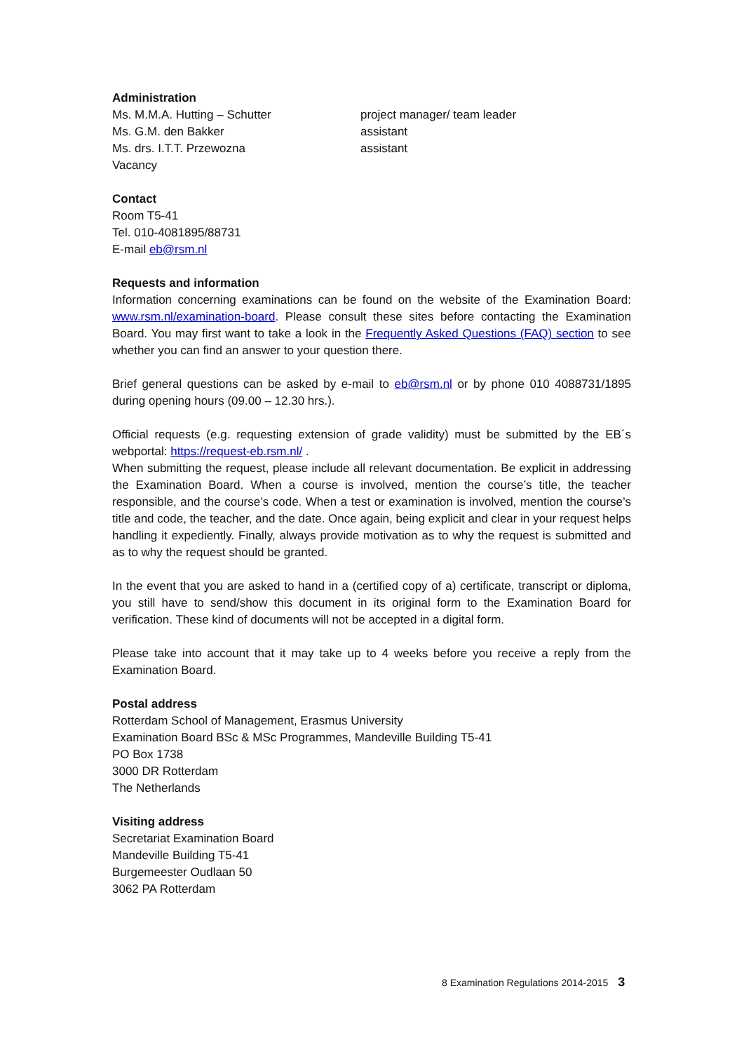Administration
Ms. M.M.A. Hutting – Schutter project manager/ team leader
Ms. G.M. den Bakker assistant
Ms. drs. I.T.T. Przewozna assistant
Vacancy
Contact
Room T5-41
Tel. 010-4081895/88731
E-mail eb@rsm.nl
Requests and information
Information concerning examinations can be found on the website of the Examination Board: www.rsm.nl/examination-board. Please consult these sites before contacting the Examination Board. You may first want to take a look in the Frequently Asked Questions (FAQ) section to see whether you can find an answer to your question there.
Brief general questions can be asked by e-mail to eb@rsm.nl or by phone 010 4088731/1895 during opening hours (09.00 – 12.30 hrs.).
Official requests (e.g. requesting extension of grade validity) must be submitted by the EB´s webportal: https://request-eb.rsm.nl/ .
When submitting the request, please include all relevant documentation. Be explicit in addressing the Examination Board. When a course is involved, mention the course’s title, the teacher responsible, and the course’s code. When a test or examination is involved, mention the course’s title and code, the teacher, and the date. Once again, being explicit and clear in your request helps handling it expediently. Finally, always provide motivation as to why the request is submitted and as to why the request should be granted.
In the event that you are asked to hand in a (certified copy of a) certificate, transcript or diploma, you still have to send/show this document in its original form to the Examination Board for verification. These kind of documents will not be accepted in a digital form.
Please take into account that it may take up to 4 weeks before you receive a reply from the Examination Board.
Postal address
Rotterdam School of Management, Erasmus University
Examination Board BSc & MSc Programmes, Mandeville Building T5-41
PO Box 1738
3000 DR Rotterdam
The Netherlands
Visiting address
Secretariat Examination Board
Mandeville Building T5-41
Burgemeester Oudlaan 50
3062 PA Rotterdam
8 Examination Regulations 2014-2015 3